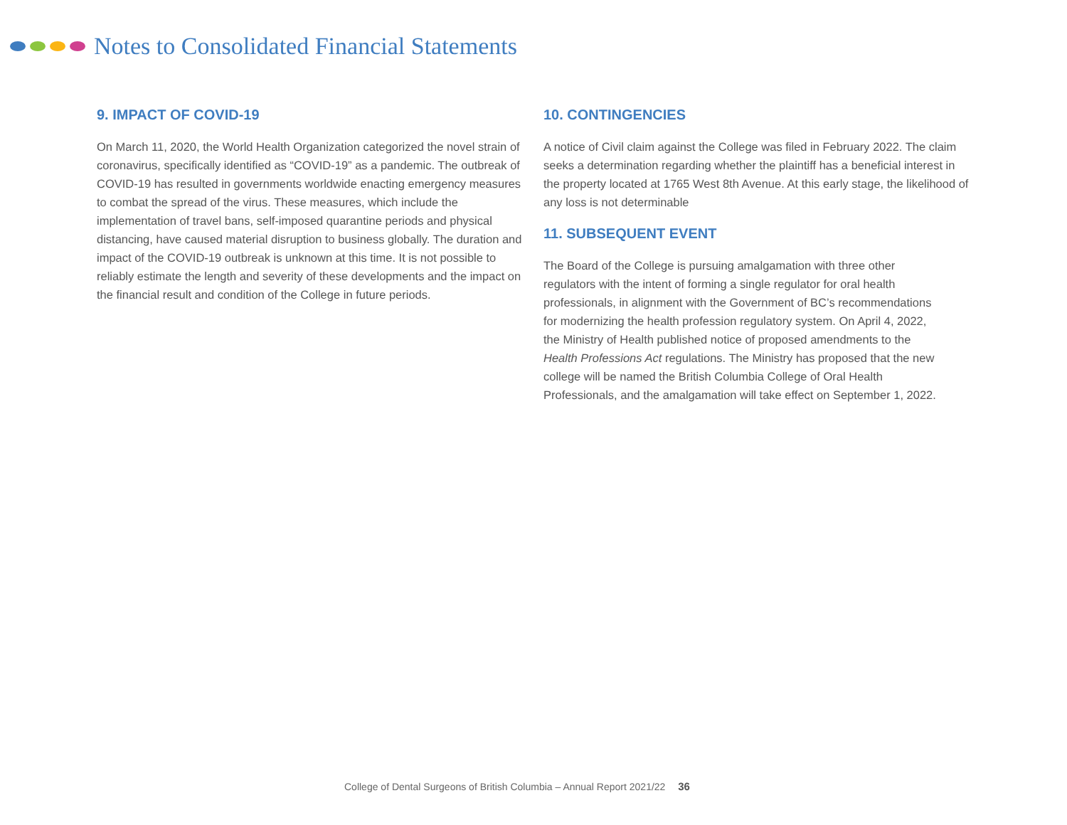Notes to Consolidated Financial Statements
9. IMPACT OF COVID-19
On March 11, 2020, the World Health Organization categorized the novel strain of coronavirus, specifically identified as “COVID-19” as a pandemic. The outbreak of COVID-19 has resulted in governments worldwide enacting emergency measures to combat the spread of the virus. These measures, which include the implementation of travel bans, self-imposed quarantine periods and physical distancing, have caused material disruption to business globally. The duration and impact of the COVID-19 outbreak is unknown at this time. It is not possible to reliably estimate the length and severity of these developments and the impact on the financial result and condition of the College in future periods.
10. CONTINGENCIES
A notice of Civil claim against the College was filed in February 2022. The claim seeks a determination regarding whether the plaintiff has a beneficial interest in the property located at 1765 West 8th Avenue. At this early stage, the likelihood of any loss is not determinable
11. SUBSEQUENT EVENT
The Board of the College is pursuing amalgamation with three other regulators with the intent of forming a single regulator for oral health professionals, in alignment with the Government of BC’s recommendations for modernizing the health profession regulatory system. On April 4, 2022, the Ministry of Health published notice of proposed amendments to the Health Professions Act regulations. The Ministry has proposed that the new college will be named the British Columbia College of Oral Health Professionals, and the amalgamation will take effect on September 1, 2022.
College of Dental Surgeons of British Columbia – Annual Report 2021/22 36